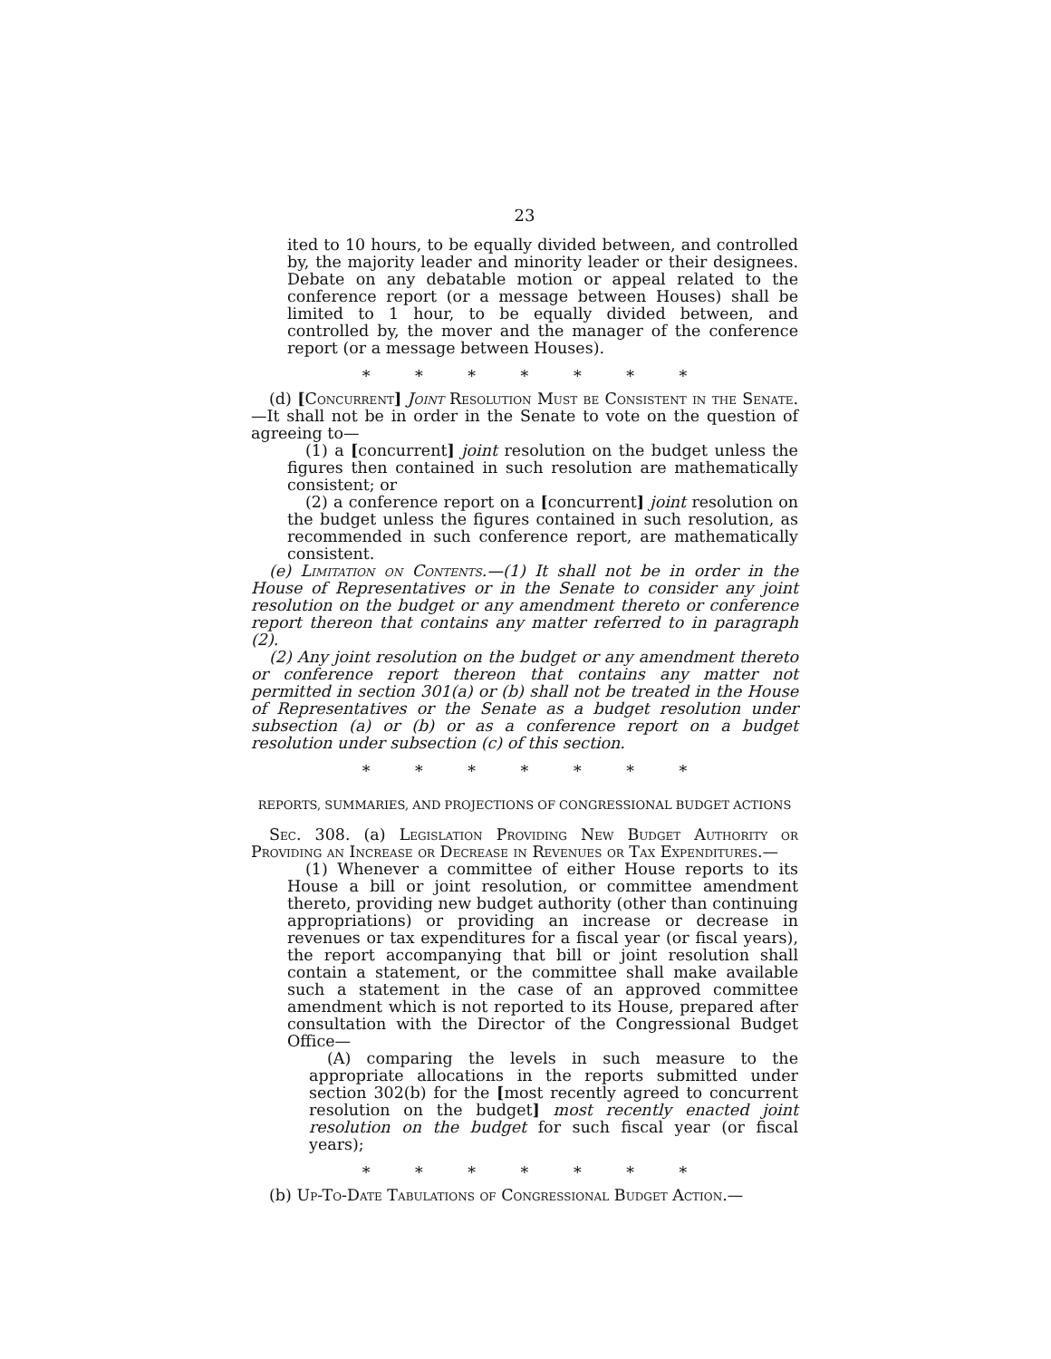23
ited to 10 hours, to be equally divided between, and controlled by, the majority leader and minority leader or their designees. Debate on any debatable motion or appeal related to the conference report (or a message between Houses) shall be limited to 1 hour, to be equally divided between, and controlled by, the mover and the manager of the conference report (or a message between Houses).
* * * * * * *
(d) [Concurrent] Joint Resolution Must be Consistent in the Senate.—It shall not be in order in the Senate to vote on the question of agreeing to—
(1) a [concurrent] joint resolution on the budget unless the figures then contained in such resolution are mathematically consistent; or
(2) a conference report on a [concurrent] joint resolution on the budget unless the figures contained in such resolution, as recommended in such conference report, are mathematically consistent.
(e) Limitation on Contents.—(1) It shall not be in order in the House of Representatives or in the Senate to consider any joint resolution on the budget or any amendment thereto or conference report thereon that contains any matter referred to in paragraph (2).
(2) Any joint resolution on the budget or any amendment thereto or conference report thereon that contains any matter not permitted in section 301(a) or (b) shall not be treated in the House of Representatives or the Senate as a budget resolution under subsection (a) or (b) or as a conference report on a budget resolution under subsection (c) of this section.
* * * * * * *
REPORTS, SUMMARIES, AND PROJECTIONS OF CONGRESSIONAL BUDGET ACTIONS
Sec. 308. (a) Legislation Providing New Budget Authority or Providing an Increase or Decrease in Revenues or Tax Expenditures.—
(1) Whenever a committee of either House reports to its House a bill or joint resolution, or committee amendment thereto, providing new budget authority (other than continuing appropriations) or providing an increase or decrease in revenues or tax expenditures for a fiscal year (or fiscal years), the report accompanying that bill or joint resolution shall contain a statement, or the committee shall make available such a statement in the case of an approved committee amendment which is not reported to its House, prepared after consultation with the Director of the Congressional Budget Office—
(A) comparing the levels in such measure to the appropriate allocations in the reports submitted under section 302(b) for the [most recently agreed to concurrent resolution on the budget] most recently enacted joint resolution on the budget for such fiscal year (or fiscal years);
* * * * * * *
(b) Up-To-Date Tabulations of Congressional Budget Action.—